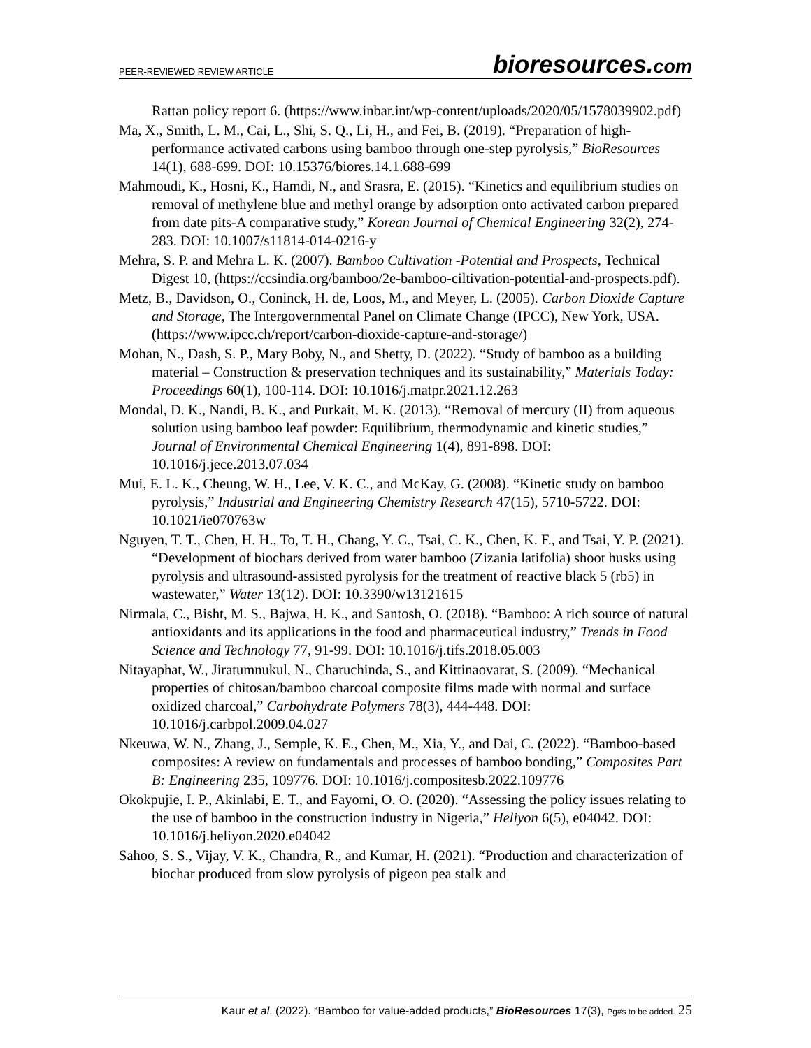PEER-REVIEWED REVIEW ARTICLE
bioresources.com
Rattan policy report 6. (https://www.inbar.int/wp-content/uploads/2020/05/1578039902.pdf)
Ma, X., Smith, L. M., Cai, L., Shi, S. Q., Li, H., and Fei, B. (2019). “Preparation of high-performance activated carbons using bamboo through one-step pyrolysis,” BioResources 14(1), 688-699. DOI: 10.15376/biores.14.1.688-699
Mahmoudi, K., Hosni, K., Hamdi, N., and Srasra, E. (2015). “Kinetics and equilibrium studies on removal of methylene blue and methyl orange by adsorption onto activated carbon prepared from date pits-A comparative study,” Korean Journal of Chemical Engineering 32(2), 274-283. DOI: 10.1007/s11814-014-0216-y
Mehra, S. P. and Mehra L. K. (2007). Bamboo Cultivation -Potential and Prospects, Technical Digest 10, (https://ccsindia.org/bamboo/2e-bamboo-ciltivation-potential-and-prospects.pdf).
Metz, B., Davidson, O., Coninck, H. de, Loos, M., and Meyer, L. (2005). Carbon Dioxide Capture and Storage, The Intergovernmental Panel on Climate Change (IPCC), New York, USA. (https://www.ipcc.ch/report/carbon-dioxide-capture-and-storage/)
Mohan, N., Dash, S. P., Mary Boby, N., and Shetty, D. (2022). “Study of bamboo as a building material – Construction & preservation techniques and its sustainability,” Materials Today: Proceedings 60(1), 100-114. DOI: 10.1016/j.matpr.2021.12.263
Mondal, D. K., Nandi, B. K., and Purkait, M. K. (2013). “Removal of mercury (II) from aqueous solution using bamboo leaf powder: Equilibrium, thermodynamic and kinetic studies,” Journal of Environmental Chemical Engineering 1(4), 891-898. DOI: 10.1016/j.jece.2013.07.034
Mui, E. L. K., Cheung, W. H., Lee, V. K. C., and McKay, G. (2008). “Kinetic study on bamboo pyrolysis,” Industrial and Engineering Chemistry Research 47(15), 5710-5722. DOI: 10.1021/ie070763w
Nguyen, T. T., Chen, H. H., To, T. H., Chang, Y. C., Tsai, C. K., Chen, K. F., and Tsai, Y. P. (2021). “Development of biochars derived from water bamboo (Zizania latifolia) shoot husks using pyrolysis and ultrasound-assisted pyrolysis for the treatment of reactive black 5 (rb5) in wastewater,” Water 13(12). DOI: 10.3390/w13121615
Nirmala, C., Bisht, M. S., Bajwa, H. K., and Santosh, O. (2018). “Bamboo: A rich source of natural antioxidants and its applications in the food and pharmaceutical industry,” Trends in Food Science and Technology 77, 91-99. DOI: 10.1016/j.tifs.2018.05.003
Nitayaphat, W., Jiratumnukul, N., Charuchinda, S., and Kittinaovarat, S. (2009). “Mechanical properties of chitosan/bamboo charcoal composite films made with normal and surface oxidized charcoal,” Carbohydrate Polymers 78(3), 444-448. DOI: 10.1016/j.carbpol.2009.04.027
Nkeuwa, W. N., Zhang, J., Semple, K. E., Chen, M., Xia, Y., and Dai, C. (2022). “Bamboo-based composites: A review on fundamentals and processes of bamboo bonding,” Composites Part B: Engineering 235, 109776. DOI: 10.1016/j.compositesb.2022.109776
Okokpujie, I. P., Akinlabi, E. T., and Fayomi, O. O. (2020). “Assessing the policy issues relating to the use of bamboo in the construction industry in Nigeria,” Heliyon 6(5), e04042. DOI: 10.1016/j.heliyon.2020.e04042
Sahoo, S. S., Vijay, V. K., Chandra, R., and Kumar, H. (2021). “Production and characterization of biochar produced from slow pyrolysis of pigeon pea stalk and
Kaur et al. (2022). “Bamboo for value-added products,” BioResources 17(3), Pg#s to be added. 25